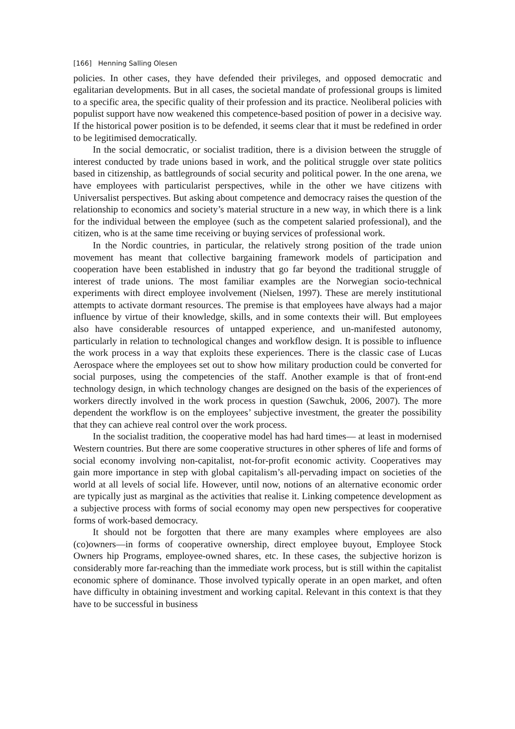[166] Henning Salling Olesen
policies. In other cases, they have defended their privileges, and opposed democratic and egalitarian developments. But in all cases, the societal mandate of professional groups is limited to a specific area, the specific quality of their profession and its practice. Neoliberal policies with populist support have now weakened this competence-based position of power in a decisive way. If the historical power position is to be defended, it seems clear that it must be redefined in order to be legitimised democratically.
In the social democratic, or socialist tradition, there is a division between the struggle of interest conducted by trade unions based in work, and the political struggle over state politics based in citizenship, as battlegrounds of social security and political power. In the one arena, we have employees with particularist perspectives, while in the other we have citizens with Universalist perspectives. But asking about competence and democracy raises the question of the relationship to economics and society’s material structure in a new way, in which there is a link for the individual between the employee (such as the competent salaried professional), and the citizen, who is at the same time receiving or buying services of professional work.
In the Nordic countries, in particular, the relatively strong position of the trade union movement has meant that collective bargaining framework models of participation and cooperation have been established in industry that go far beyond the traditional struggle of interest of trade unions. The most familiar examples are the Norwegian socio-technical experiments with direct employee involvement (Nielsen, 1997). These are merely institutional attempts to activate dormant resources. The premise is that employees have always had a major influence by virtue of their knowledge, skills, and in some contexts their will. But employees also have considerable resources of untapped experience, and un-manifested autonomy, particularly in relation to technological changes and workflow design. It is possible to influence the work process in a way that exploits these experiences. There is the classic case of Lucas Aerospace where the employees set out to show how military production could be converted for social purposes, using the competencies of the staff. Another example is that of front-end technology design, in which technology changes are designed on the basis of the experiences of workers directly involved in the work process in question (Sawchuk, 2006, 2007). The more dependent the workflow is on the employees’ subjective investment, the greater the possibility that they can achieve real control over the work process.
In the socialist tradition, the cooperative model has had hard times— at least in modernised Western countries. But there are some cooperative structures in other spheres of life and forms of social economy involving non-capitalist, not-for-profit economic activity. Cooperatives may gain more importance in step with global capitalism’s all-pervading impact on societies of the world at all levels of social life. However, until now, notions of an alternative economic order are typically just as marginal as the activities that realise it. Linking competence development as a subjective process with forms of social economy may open new perspectives for cooperative forms of work-based democracy.
It should not be forgotten that there are many examples where employees are also (co)owners—in forms of cooperative ownership, direct employee buyout, Employee Stock Owners hip Programs, employee-owned shares, etc. In these cases, the subjective horizon is considerably more far-reaching than the immediate work process, but is still within the capitalist economic sphere of dominance. Those involved typically operate in an open market, and often have difficulty in obtaining investment and working capital. Relevant in this context is that they have to be successful in business